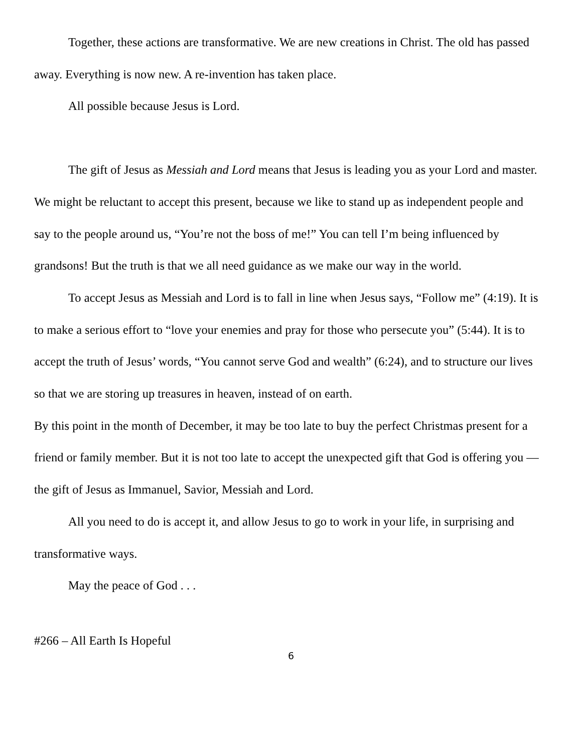Together, these actions are transformative. We are new creations in Christ. The old has passed away. Everything is now new. A re-invention has taken place.
All possible because Jesus is Lord.
The gift of Jesus as Messiah and Lord means that Jesus is leading you as your Lord and master. We might be reluctant to accept this present, because we like to stand up as independent people and say to the people around us, “You’re not the boss of me!” You can tell I’m being influenced by grandsons! But the truth is that we all need guidance as we make our way in the world.
To accept Jesus as Messiah and Lord is to fall in line when Jesus says, “Follow me” (4:19). It is to make a serious effort to “love your enemies and pray for those who persecute you” (5:44). It is to accept the truth of Jesus’ words, “You cannot serve God and wealth” (6:24), and to structure our lives so that we are storing up treasures in heaven, instead of on earth.
By this point in the month of December, it may be too late to buy the perfect Christmas present for a friend or family member. But it is not too late to accept the unexpected gift that God is offering you — the gift of Jesus as Immanuel, Savior, Messiah and Lord.
All you need to do is accept it, and allow Jesus to go to work in your life, in surprising and transformative ways.
May the peace of God . . .
#266 – All Earth Is Hopeful
6